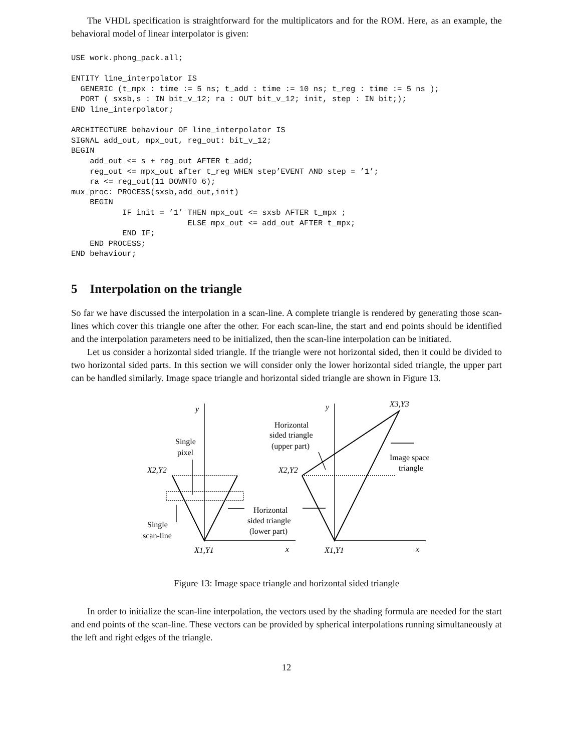The VHDL specification is straightforward for the multiplicators and for the ROM. Here, as an example, the behavioral model of linear interpolator is given:
USE work.phong_pack.all;

ENTITY line_interpolator IS
  GENERIC (t_mpx : time := 5 ns; t_add : time := 10 ns; t_reg : time := 5 ns );
  PORT ( sxsb,s : IN bit_v_12; ra : OUT bit_v_12; init, step : IN bit;);
END line_interpolator;

ARCHITECTURE behaviour OF line_interpolator IS
SIGNAL add_out, mpx_out, reg_out: bit_v_12;
BEGIN
    add_out <= s + reg_out AFTER t_add;
    reg_out <= mpx_out after t_reg WHEN step’EVENT AND step = ’1’;
    ra <= reg_out(11 DOWNTO 6);
mux_proc: PROCESS(sxsb,add_out,init)
    BEGIN
           IF init = ’1’ THEN mpx_out <= sxsb AFTER t_mpx ;
                         ELSE mpx_out <= add_out AFTER t_mpx;
           END IF;
    END PROCESS;
END behaviour;
5 Interpolation on the triangle
So far we have discussed the interpolation in a scan-line. A complete triangle is rendered by generating those scan-lines which cover this triangle one after the other. For each scan-line, the start and end points should be identified and the interpolation parameters need to be initialized, then the scan-line interpolation can be initiated.
Let us consider a horizontal sided triangle. If the triangle were not horizontal sided, then it could be divided to two horizontal sided parts. In this section we will consider only the lower horizontal sided triangle, the upper part can be handled similarly. Image space triangle and horizontal sided triangle are shown in Figure 13.
y
y
X3,Y3
Horizontal
sided triangle
(upper part)
Single
pixel
Image space
triangle
X2,Y2
X2,Y2
Horizontal
sided triangle
(lower part)
Single
scan-line
X1,Y1
x
X1,Y1
x
Figure 13: Image space triangle and horizontal sided triangle
In order to initialize the scan-line interpolation, the vectors used by the shading formula are needed for the start and end points of the scan-line. These vectors can be provided by spherical interpolations running simultaneously at the left and right edges of the triangle.
12